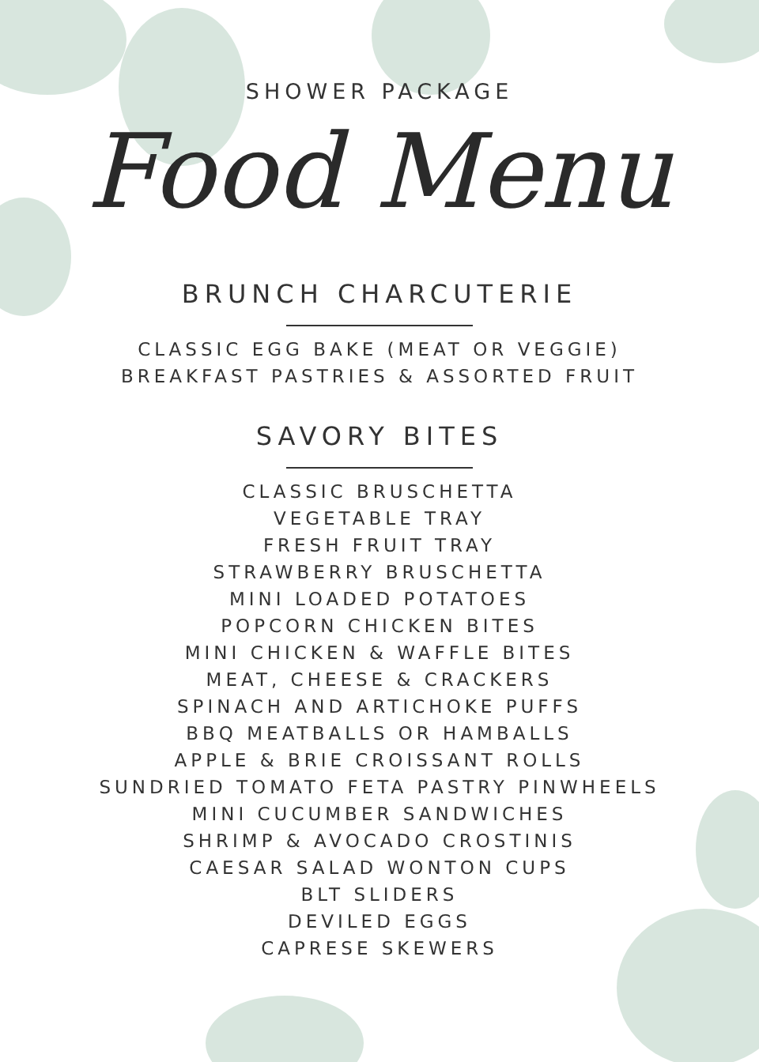SHOWER PACKAGE
Food Menu
BRUNCH CHARCUTERIE
CLASSIC EGG BAKE (MEAT OR VEGGIE)
BREAKFAST PASTRIES & ASSORTED FRUIT
SAVORY BITES
CLASSIC BRUSCHETTA
VEGETABLE TRAY
FRESH FRUIT TRAY
STRAWBERRY BRUSCHETTA
MINI LOADED POTATOES
POPCORN CHICKEN BITES
MINI CHICKEN & WAFFLE BITES
MEAT, CHEESE & CRACKERS
SPINACH AND ARTICHOKE PUFFS
BBQ MEATBALLS OR HAMBALLS
APPLE & BRIE CROISSANT ROLLS
SUNDRIED TOMATO FETA PASTRY PINWHEELS
MINI CUCUMBER SANDWICHES
SHRIMP & AVOCADO CROSTINIS
CAESAR SALAD WONTON CUPS
BLT SLIDERS
DEVILED EGGS
CAPRESE SKEWERS